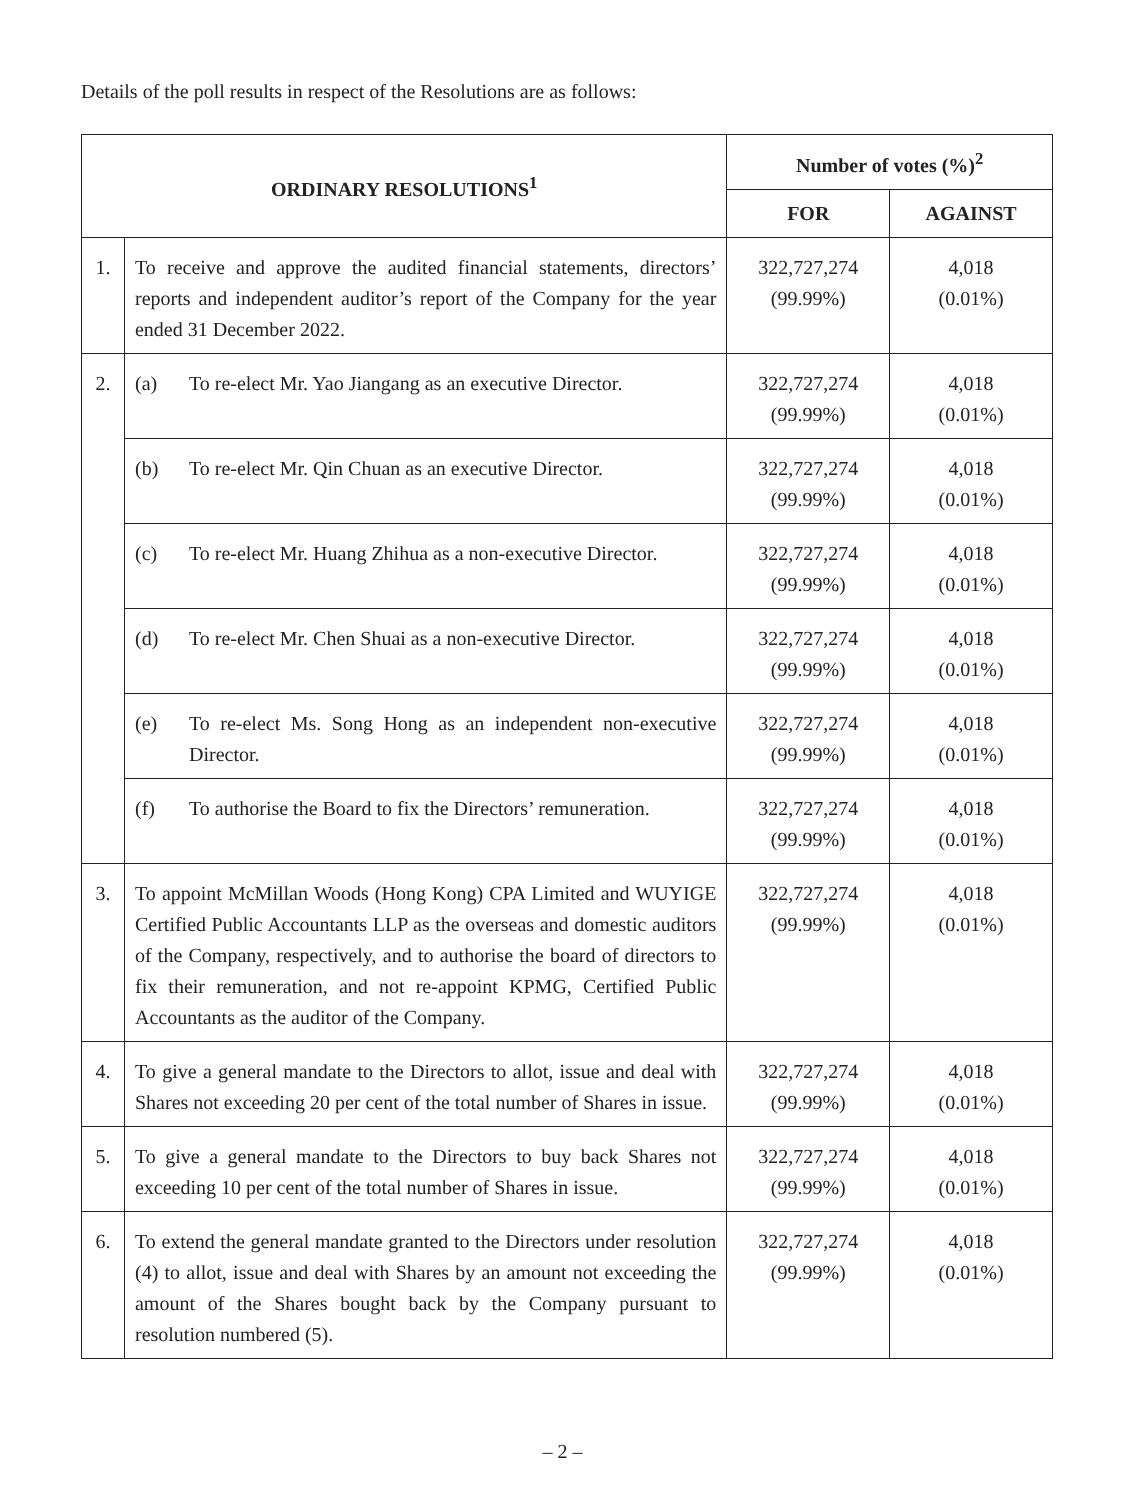Details of the poll results in respect of the Resolutions are as follows:
| ORDINARY RESOLUTIONS<sup>1</sup> | | Number of votes (%)<sup>2</sup> | |
| --- | --- | --- | --- |
| | | FOR | AGAINST |
| 1. | To receive and approve the audited financial statements, directors’ reports and independent auditor’s report of the Company for the year ended 31 December 2022. | 322,727,274 (99.99%) | 4,018 (0.01%) |
| 2. | (a) To re-elect Mr. Yao Jiangang as an executive Director. | 322,727,274 (99.99%) | 4,018 (0.01%) |
| | (b) To re-elect Mr. Qin Chuan as an executive Director. | 322,727,274 (99.99%) | 4,018 (0.01%) |
| | (c) To re-elect Mr. Huang Zhihua as a non-executive Director. | 322,727,274 (99.99%) | 4,018 (0.01%) |
| | (d) To re-elect Mr. Chen Shuai as a non-executive Director. | 322,727,274 (99.99%) | 4,018 (0.01%) |
| | (e) To re-elect Ms. Song Hong as an independent non-executive Director. | 322,727,274 (99.99%) | 4,018 (0.01%) |
| | (f) To authorise the Board to fix the Directors’ remuneration. | 322,727,274 (99.99%) | 4,018 (0.01%) |
| 3. | To appoint McMillan Woods (Hong Kong) CPA Limited and WUYIGE Certified Public Accountants LLP as the overseas and domestic auditors of the Company, respectively, and to authorise the board of directors to fix their remuneration, and not re-appoint KPMG, Certified Public Accountants as the auditor of the Company. | 322,727,274 (99.99%) | 4,018 (0.01%) |
| 4. | To give a general mandate to the Directors to allot, issue and deal with Shares not exceeding 20 per cent of the total number of Shares in issue. | 322,727,274 (99.99%) | 4,018 (0.01%) |
| 5. | To give a general mandate to the Directors to buy back Shares not exceeding 10 per cent of the total number of Shares in issue. | 322,727,274 (99.99%) | 4,018 (0.01%) |
| 6. | To extend the general mandate granted to the Directors under resolution (4) to allot, issue and deal with Shares by an amount not exceeding the amount of the Shares bought back by the Company pursuant to resolution numbered (5). | 322,727,274 (99.99%) | 4,018 (0.01%) |
– 2 –